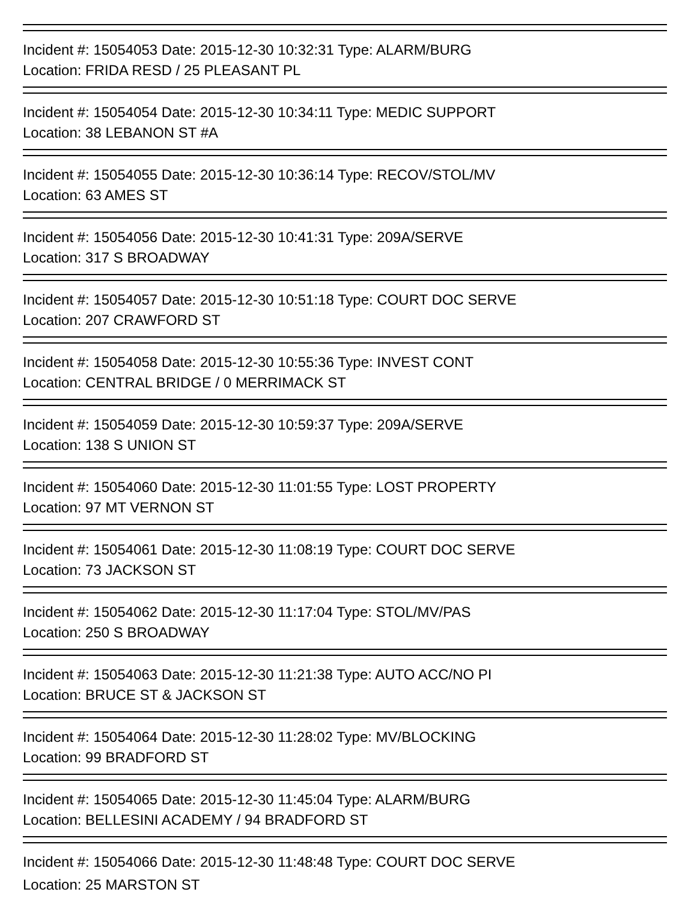Incident #: 15054053 Date: 2015-12-30 10:32:31 Type: ALARM/BURG
Location: FRIDA RESD / 25 PLEASANT PL
Incident #: 15054054 Date: 2015-12-30 10:34:11 Type: MEDIC SUPPORT
Location: 38 LEBANON ST #A
Incident #: 15054055 Date: 2015-12-30 10:36:14 Type: RECOV/STOL/MV
Location: 63 AMES ST
Incident #: 15054056 Date: 2015-12-30 10:41:31 Type: 209A/SERVE
Location: 317 S BROADWAY
Incident #: 15054057 Date: 2015-12-30 10:51:18 Type: COURT DOC SERVE
Location: 207 CRAWFORD ST
Incident #: 15054058 Date: 2015-12-30 10:55:36 Type: INVEST CONT
Location: CENTRAL BRIDGE / 0 MERRIMACK ST
Incident #: 15054059 Date: 2015-12-30 10:59:37 Type: 209A/SERVE
Location: 138 S UNION ST
Incident #: 15054060 Date: 2015-12-30 11:01:55 Type: LOST PROPERTY
Location: 97 MT VERNON ST
Incident #: 15054061 Date: 2015-12-30 11:08:19 Type: COURT DOC SERVE
Location: 73 JACKSON ST
Incident #: 15054062 Date: 2015-12-30 11:17:04 Type: STOL/MV/PAS
Location: 250 S BROADWAY
Incident #: 15054063 Date: 2015-12-30 11:21:38 Type: AUTO ACC/NO PI
Location: BRUCE ST & JACKSON ST
Incident #: 15054064 Date: 2015-12-30 11:28:02 Type: MV/BLOCKING
Location: 99 BRADFORD ST
Incident #: 15054065 Date: 2015-12-30 11:45:04 Type: ALARM/BURG
Location: BELLESINI ACADEMY / 94 BRADFORD ST
Incident #: 15054066 Date: 2015-12-30 11:48:48 Type: COURT DOC SERVE
Location: 25 MARSTON ST